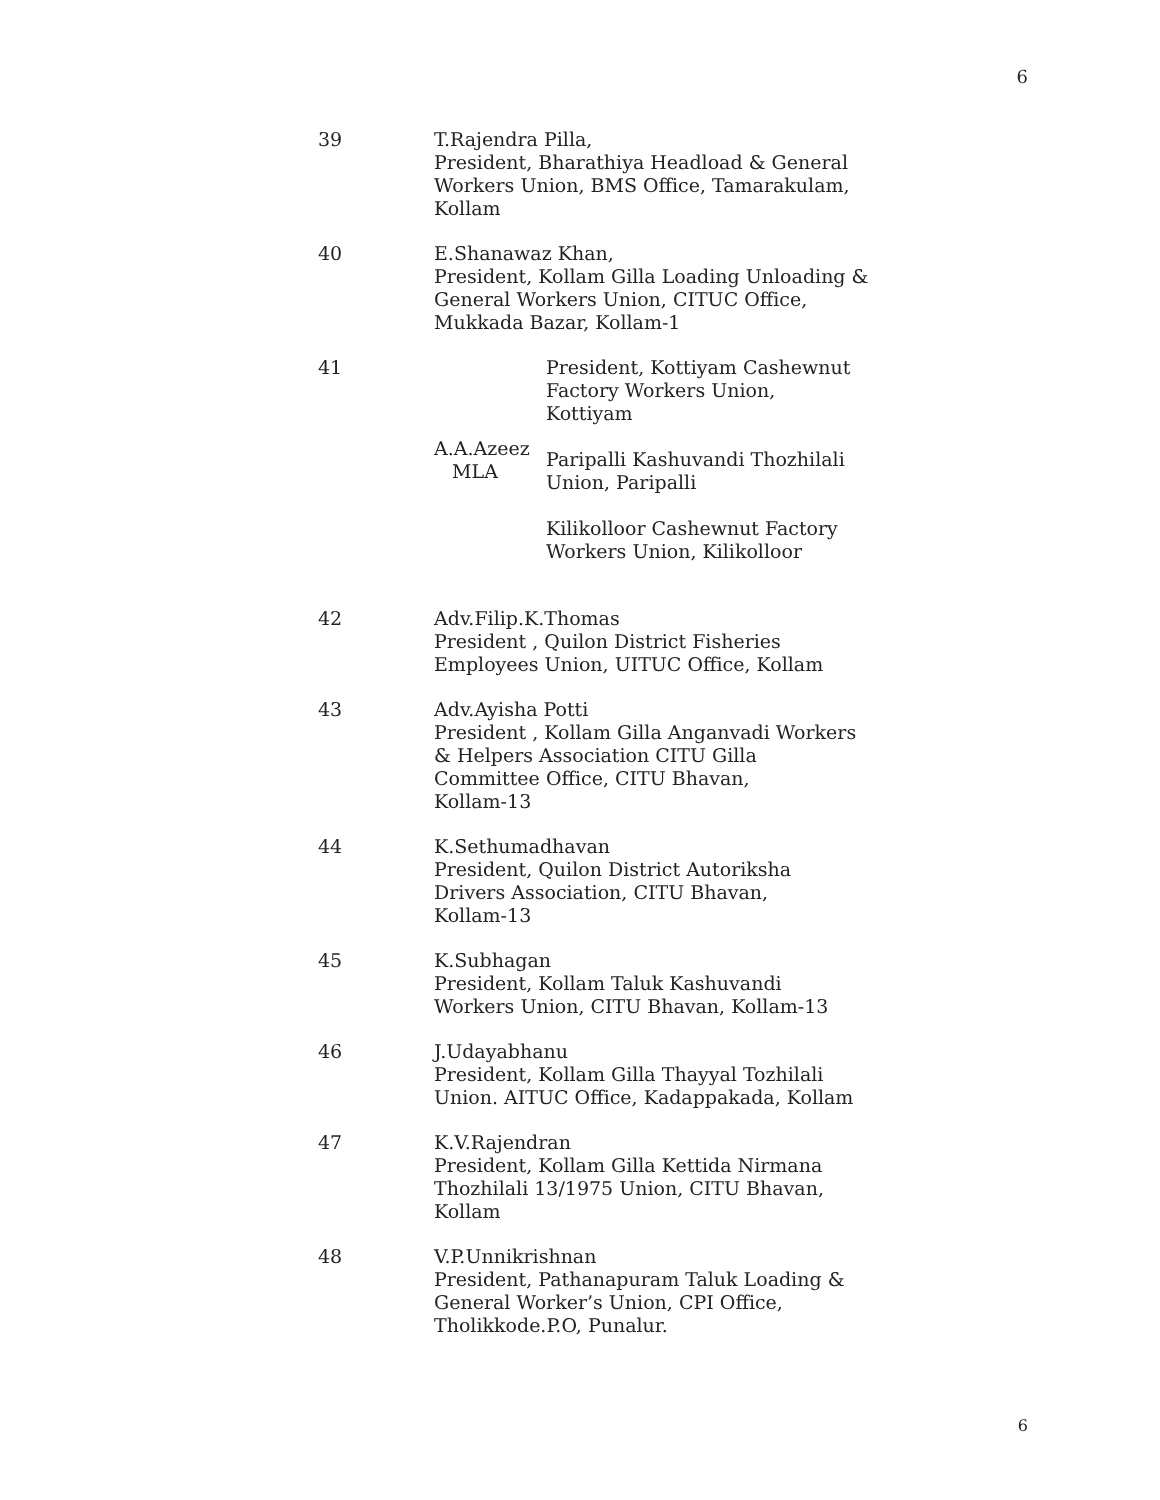6
| 39 | T.Rajendra Pilla, President, Bharathiya Headload & General Workers Union, BMS Office, Tamarakulam, Kollam |
| 40 | E.Shanawaz Khan, President, Kollam Gilla Loading Unloading & General Workers Union, CITUC Office, Mukkada Bazar, Kollam-1 |
| 41 | / A.A.Azeez MLA / President, Kottiyam Cashewnut Factory Workers Union, Kottiyam Paripalli Kashuvandi Thozhilali Union, Paripalli Kilikolloor Cashewnut Factory Workers Union, Kilikolloor / |
| 42 | Adv.Filip.K.Thomas President , Quilon District Fisheries Employees Union, UITUC Office, Kollam |
| 43 | Adv.Ayisha Potti President , Kollam Gilla Anganvadi Workers & Helpers Association CITU Gilla Committee Office, CITU Bhavan, Kollam-13 |
| 44 | K.Sethumadhavan President, Quilon District Autoriksha Drivers Association, CITU Bhavan, Kollam-13 |
| 45 | K.Subhagan President, Kollam Taluk Kashuvandi Workers Union, CITU Bhavan, Kollam-13 |
| 46 | J.Udayabhanu President, Kollam Gilla Thayyal Tozhilali Union. AITUC Office, Kadappakada, Kollam |
| 47 | K.V.Rajendran President, Kollam Gilla Kettida Nirmana Thozhilali 13/1975 Union, CITU Bhavan, Kollam |
| 48 | V.P.Unnikrishnan President, Pathanapuram Taluk Loading & General Worker’s Union, CPI Office, Tholikkode.P.O, Punalur. |
6